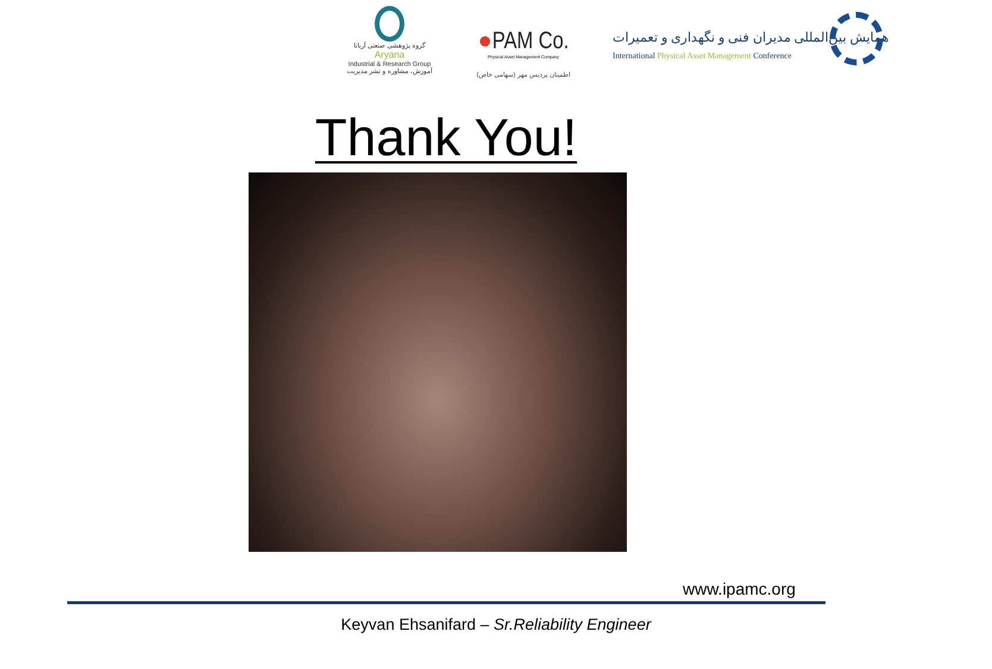گروه پژوهشی صنعتی آریانا
Aryana
Industrial & Research Group
آموزش، مشاوره و نشر مدیریت
●PAM Co.
Physical Asset Management Company
اطمینان پردیس مهر (سهامی خاص)
همایش بین‌المللی مدیران فنی و نگهداری و تعمیرات
International Physical Asset Management Conference
Thank You!
www.ipamc.org
Keyvan Ehsanifard – Sr.Reliability Engineer